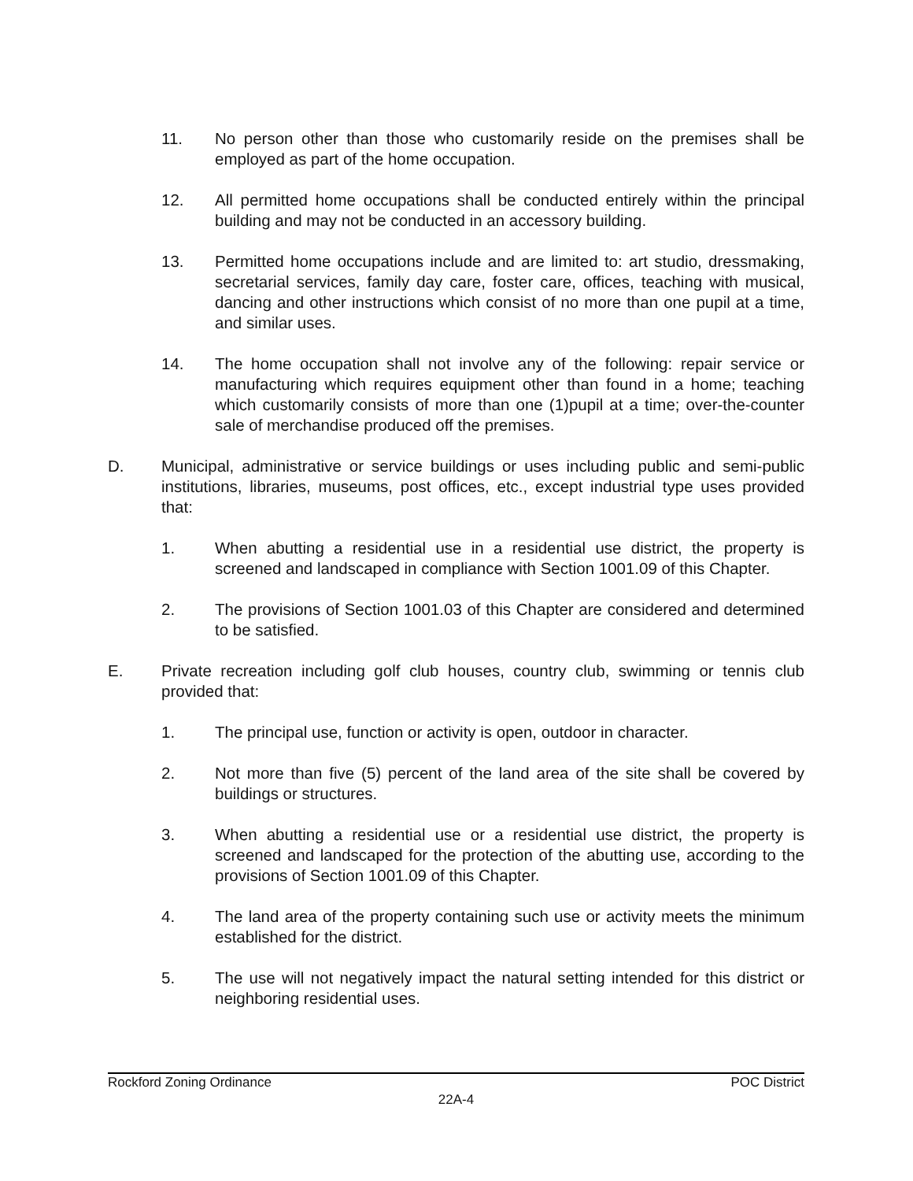11. No person other than those who customarily reside on the premises shall be employed as part of the home occupation.
12. All permitted home occupations shall be conducted entirely within the principal building and may not be conducted in an accessory building.
13. Permitted home occupations include and are limited to: art studio, dressmaking, secretarial services, family day care, foster care, offices, teaching with musical, dancing and other instructions which consist of no more than one pupil at a time, and similar uses.
14. The home occupation shall not involve any of the following: repair service or manufacturing which requires equipment other than found in a home; teaching which customarily consists of more than one (1)pupil at a time; over-the-counter sale of merchandise produced off the premises.
D. Municipal, administrative or service buildings or uses including public and semi-public institutions, libraries, museums, post offices, etc., except industrial type uses provided that:
1. When abutting a residential use in a residential use district, the property is screened and landscaped in compliance with Section 1001.09 of this Chapter.
2. The provisions of Section 1001.03 of this Chapter are considered and determined to be satisfied.
E. Private recreation including golf club houses, country club, swimming or tennis club provided that:
1. The principal use, function or activity is open, outdoor in character.
2. Not more than five (5) percent of the land area of the site shall be covered by buildings or structures.
3. When abutting a residential use or a residential use district, the property is screened and landscaped for the protection of the abutting use, according to the provisions of Section 1001.09 of this Chapter.
4. The land area of the property containing such use or activity meets the minimum established for the district.
5. The use will not negatively impact the natural setting intended for this district or neighboring residential uses.
Rockford Zoning Ordinance POC District
22A-4